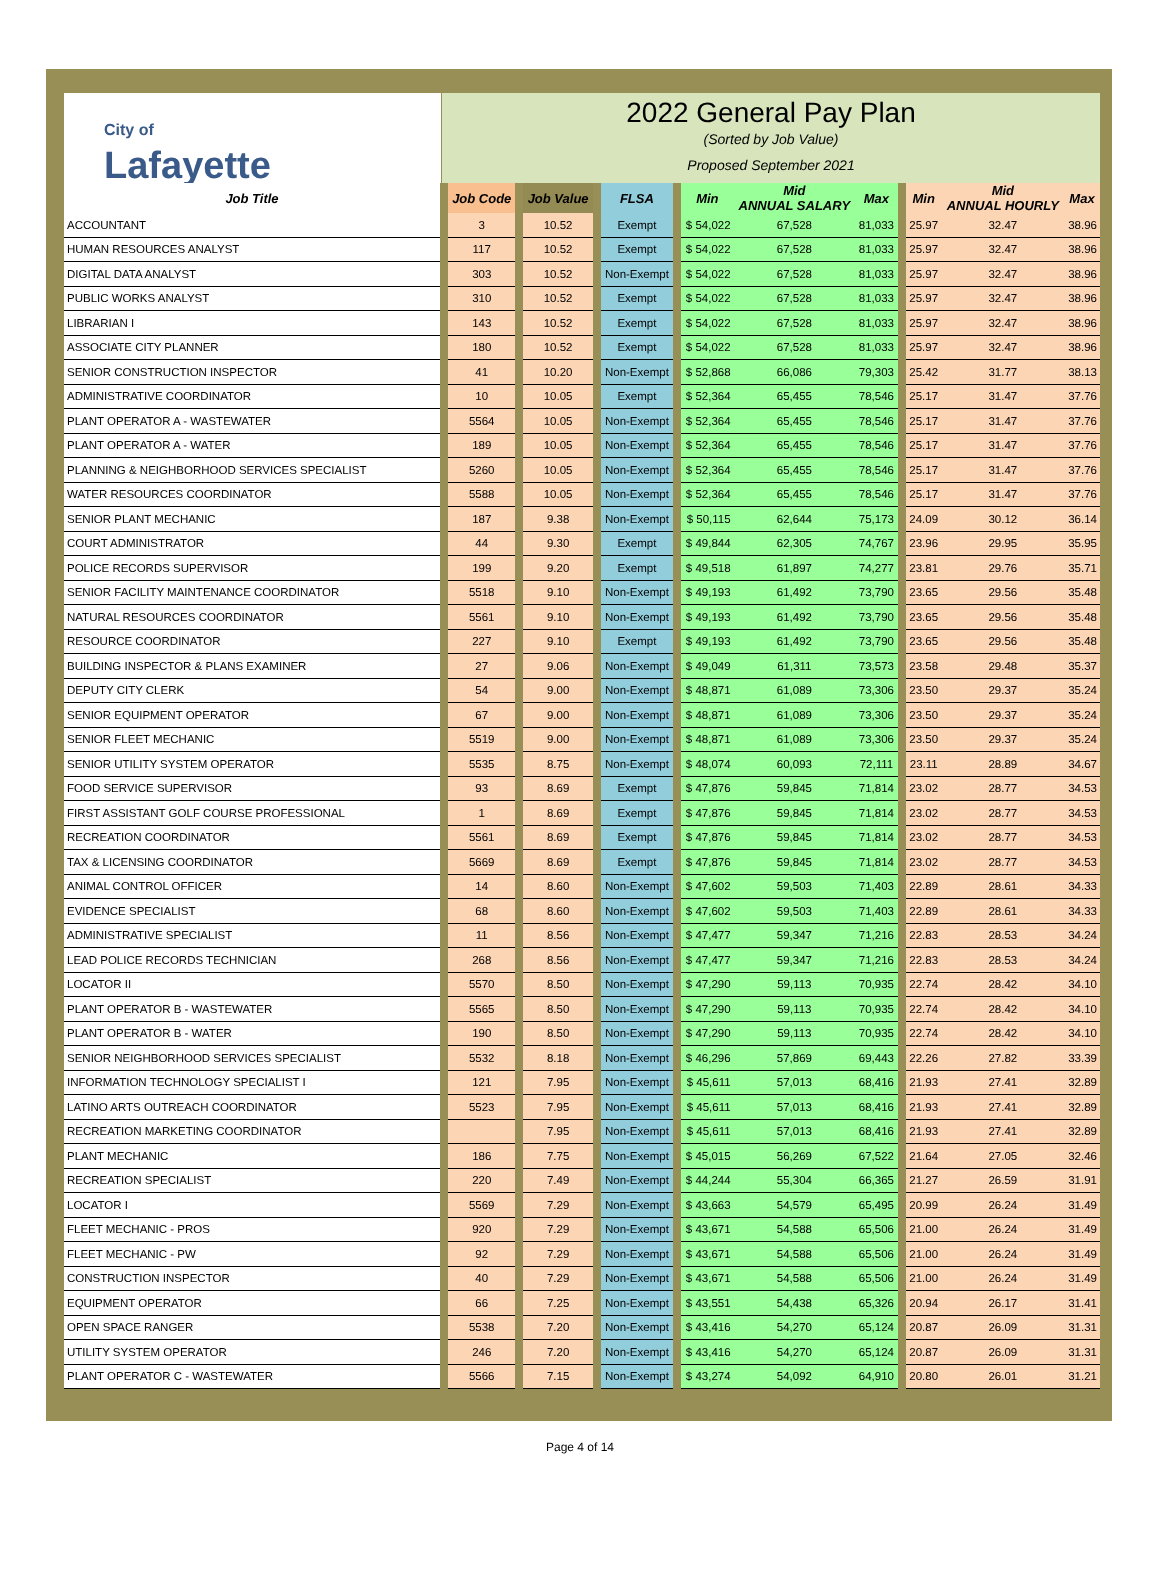City of
Lafayette
2022 General Pay Plan
(Sorted by Job Value)
Proposed September 2021
| Job Title | | Job Code | | Job Value | | FLSA | | Min | Mid ANNUAL SALARY | Max | | Min | Mid ANNUAL HOURLY | Max |
| --- | --- | --- | --- | --- | --- | --- | --- | --- | --- | --- | --- | --- | --- | --- |
| ACCOUNTANT | | 3 | | 10.52 | | Exempt | | $ 54,022 | 67,528 | 81,033 | | 25.97 | 32.47 | 38.96 |
| HUMAN RESOURCES ANALYST | | 117 | | 10.52 | | Exempt | | $ 54,022 | 67,528 | 81,033 | | 25.97 | 32.47 | 38.96 |
| DIGITAL DATA ANALYST | | 303 | | 10.52 | | Non-Exempt | | $ 54,022 | 67,528 | 81,033 | | 25.97 | 32.47 | 38.96 |
| PUBLIC WORKS ANALYST | | 310 | | 10.52 | | Exempt | | $ 54,022 | 67,528 | 81,033 | | 25.97 | 32.47 | 38.96 |
| LIBRARIAN I | | 143 | | 10.52 | | Exempt | | $ 54,022 | 67,528 | 81,033 | | 25.97 | 32.47 | 38.96 |
| ASSOCIATE CITY PLANNER | | 180 | | 10.52 | | Exempt | | $ 54,022 | 67,528 | 81,033 | | 25.97 | 32.47 | 38.96 |
| SENIOR CONSTRUCTION INSPECTOR | | 41 | | 10.20 | | Non-Exempt | | $ 52,868 | 66,086 | 79,303 | | 25.42 | 31.77 | 38.13 |
| ADMINISTRATIVE COORDINATOR | | 10 | | 10.05 | | Exempt | | $ 52,364 | 65,455 | 78,546 | | 25.17 | 31.47 | 37.76 |
| PLANT OPERATOR A - WASTEWATER | | 5564 | | 10.05 | | Non-Exempt | | $ 52,364 | 65,455 | 78,546 | | 25.17 | 31.47 | 37.76 |
| PLANT OPERATOR A - WATER | | 189 | | 10.05 | | Non-Exempt | | $ 52,364 | 65,455 | 78,546 | | 25.17 | 31.47 | 37.76 |
| PLANNING & NEIGHBORHOOD SERVICES SPECIALIST | | 5260 | | 10.05 | | Non-Exempt | | $ 52,364 | 65,455 | 78,546 | | 25.17 | 31.47 | 37.76 |
| WATER RESOURCES COORDINATOR | | 5588 | | 10.05 | | Non-Exempt | | $ 52,364 | 65,455 | 78,546 | | 25.17 | 31.47 | 37.76 |
| SENIOR PLANT MECHANIC | | 187 | | 9.38 | | Non-Exempt | | $ 50,115 | 62,644 | 75,173 | | 24.09 | 30.12 | 36.14 |
| COURT ADMINISTRATOR | | 44 | | 9.30 | | Exempt | | $ 49,844 | 62,305 | 74,767 | | 23.96 | 29.95 | 35.95 |
| POLICE RECORDS SUPERVISOR | | 199 | | 9.20 | | Exempt | | $ 49,518 | 61,897 | 74,277 | | 23.81 | 29.76 | 35.71 |
| SENIOR FACILITY MAINTENANCE COORDINATOR | | 5518 | | 9.10 | | Non-Exempt | | $ 49,193 | 61,492 | 73,790 | | 23.65 | 29.56 | 35.48 |
| NATURAL RESOURCES COORDINATOR | | 5561 | | 9.10 | | Non-Exempt | | $ 49,193 | 61,492 | 73,790 | | 23.65 | 29.56 | 35.48 |
| RESOURCE COORDINATOR | | 227 | | 9.10 | | Exempt | | $ 49,193 | 61,492 | 73,790 | | 23.65 | 29.56 | 35.48 |
| BUILDING INSPECTOR & PLANS EXAMINER | | 27 | | 9.06 | | Non-Exempt | | $ 49,049 | 61,311 | 73,573 | | 23.58 | 29.48 | 35.37 |
| DEPUTY CITY CLERK | | 54 | | 9.00 | | Non-Exempt | | $ 48,871 | 61,089 | 73,306 | | 23.50 | 29.37 | 35.24 |
| SENIOR EQUIPMENT OPERATOR | | 67 | | 9.00 | | Non-Exempt | | $ 48,871 | 61,089 | 73,306 | | 23.50 | 29.37 | 35.24 |
| SENIOR FLEET MECHANIC | | 5519 | | 9.00 | | Non-Exempt | | $ 48,871 | 61,089 | 73,306 | | 23.50 | 29.37 | 35.24 |
| SENIOR UTILITY SYSTEM OPERATOR | | 5535 | | 8.75 | | Non-Exempt | | $ 48,074 | 60,093 | 72,111 | | 23.11 | 28.89 | 34.67 |
| FOOD SERVICE SUPERVISOR | | 93 | | 8.69 | | Exempt | | $ 47,876 | 59,845 | 71,814 | | 23.02 | 28.77 | 34.53 |
| FIRST ASSISTANT GOLF COURSE PROFESSIONAL | | 1 | | 8.69 | | Exempt | | $ 47,876 | 59,845 | 71,814 | | 23.02 | 28.77 | 34.53 |
| RECREATION COORDINATOR | | 5561 | | 8.69 | | Exempt | | $ 47,876 | 59,845 | 71,814 | | 23.02 | 28.77 | 34.53 |
| TAX & LICENSING COORDINATOR | | 5669 | | 8.69 | | Exempt | | $ 47,876 | 59,845 | 71,814 | | 23.02 | 28.77 | 34.53 |
| ANIMAL CONTROL OFFICER | | 14 | | 8.60 | | Non-Exempt | | $ 47,602 | 59,503 | 71,403 | | 22.89 | 28.61 | 34.33 |
| EVIDENCE SPECIALIST | | 68 | | 8.60 | | Non-Exempt | | $ 47,602 | 59,503 | 71,403 | | 22.89 | 28.61 | 34.33 |
| ADMINISTRATIVE SPECIALIST | | 11 | | 8.56 | | Non-Exempt | | $ 47,477 | 59,347 | 71,216 | | 22.83 | 28.53 | 34.24 |
| LEAD POLICE RECORDS TECHNICIAN | | 268 | | 8.56 | | Non-Exempt | | $ 47,477 | 59,347 | 71,216 | | 22.83 | 28.53 | 34.24 |
| LOCATOR II | | 5570 | | 8.50 | | Non-Exempt | | $ 47,290 | 59,113 | 70,935 | | 22.74 | 28.42 | 34.10 |
| PLANT OPERATOR B - WASTEWATER | | 5565 | | 8.50 | | Non-Exempt | | $ 47,290 | 59,113 | 70,935 | | 22.74 | 28.42 | 34.10 |
| PLANT OPERATOR B - WATER | | 190 | | 8.50 | | Non-Exempt | | $ 47,290 | 59,113 | 70,935 | | 22.74 | 28.42 | 34.10 |
| SENIOR NEIGHBORHOOD SERVICES SPECIALIST | | 5532 | | 8.18 | | Non-Exempt | | $ 46,296 | 57,869 | 69,443 | | 22.26 | 27.82 | 33.39 |
| INFORMATION TECHNOLOGY SPECIALIST I | | 121 | | 7.95 | | Non-Exempt | | $ 45,611 | 57,013 | 68,416 | | 21.93 | 27.41 | 32.89 |
| LATINO ARTS OUTREACH COORDINATOR | | 5523 | | 7.95 | | Non-Exempt | | $ 45,611 | 57,013 | 68,416 | | 21.93 | 27.41 | 32.89 |
| RECREATION MARKETING COORDINATOR | | | | 7.95 | | Non-Exempt | | $ 45,611 | 57,013 | 68,416 | | 21.93 | 27.41 | 32.89 |
| PLANT MECHANIC | | 186 | | 7.75 | | Non-Exempt | | $ 45,015 | 56,269 | 67,522 | | 21.64 | 27.05 | 32.46 |
| RECREATION SPECIALIST | | 220 | | 7.49 | | Non-Exempt | | $ 44,244 | 55,304 | 66,365 | | 21.27 | 26.59 | 31.91 |
| LOCATOR I | | 5569 | | 7.29 | | Non-Exempt | | $ 43,663 | 54,579 | 65,495 | | 20.99 | 26.24 | 31.49 |
| FLEET MECHANIC - PROS | | 920 | | 7.29 | | Non-Exempt | | $ 43,671 | 54,588 | 65,506 | | 21.00 | 26.24 | 31.49 |
| FLEET MECHANIC - PW | | 92 | | 7.29 | | Non-Exempt | | $ 43,671 | 54,588 | 65,506 | | 21.00 | 26.24 | 31.49 |
| CONSTRUCTION INSPECTOR | | 40 | | 7.29 | | Non-Exempt | | $ 43,671 | 54,588 | 65,506 | | 21.00 | 26.24 | 31.49 |
| EQUIPMENT OPERATOR | | 66 | | 7.25 | | Non-Exempt | | $ 43,551 | 54,438 | 65,326 | | 20.94 | 26.17 | 31.41 |
| OPEN SPACE RANGER | | 5538 | | 7.20 | | Non-Exempt | | $ 43,416 | 54,270 | 65,124 | | 20.87 | 26.09 | 31.31 |
| UTILITY SYSTEM OPERATOR | | 246 | | 7.20 | | Non-Exempt | | $ 43,416 | 54,270 | 65,124 | | 20.87 | 26.09 | 31.31 |
| PLANT OPERATOR C - WASTEWATER | | 5566 | | 7.15 | | Non-Exempt | | $ 43,274 | 54,092 | 64,910 | | 20.80 | 26.01 | 31.21 |
Page 4 of 14